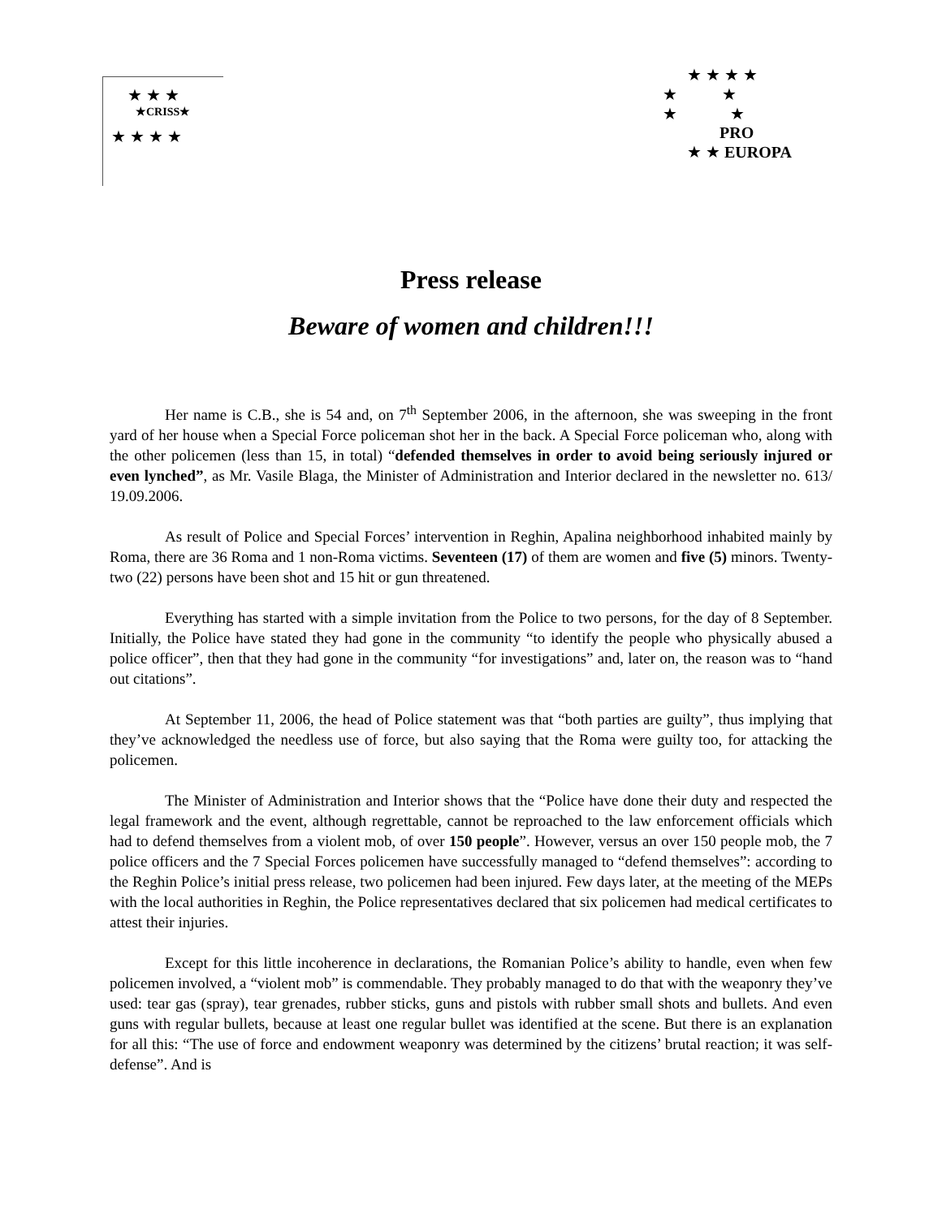★ ★ ★
★CRISS★
★ ★ ★ ★
★ ★ ★ ★
★ ★
★ ★
PRO
★ ★ EUROPA
Press release
Beware of women and children!!!
Her name is C.B., she is 54 and, on 7<sup>th</sup> September 2006, in the afternoon, she was sweeping in the front yard of her house when a Special Force policeman shot her in the back. A Special Force policeman who, along with the other policemen (less than 15, in total) “defended themselves in order to avoid being seriously injured or even lynched”, as Mr. Vasile Blaga, the Minister of Administration and Interior declared in the newsletter no. 613/ 19.09.2006.
As result of Police and Special Forces’ intervention in Reghin, Apalina neighborhood inhabited mainly by Roma, there are 36 Roma and 1 non-Roma victims. Seventeen (17) of them are women and five (5) minors. Twenty-two (22) persons have been shot and 15 hit or gun threatened.
Everything has started with a simple invitation from the Police to two persons, for the day of 8 September. Initially, the Police have stated they had gone in the community “to identify the people who physically abused a police officer”, then that they had gone in the community “for investigations” and, later on, the reason was to “hand out citations”.
At September 11, 2006, the head of Police statement was that “both parties are guilty”, thus implying that they’ve acknowledged the needless use of force, but also saying that the Roma were guilty too, for attacking the policemen.
The Minister of Administration and Interior shows that the “Police have done their duty and respected the legal framework and the event, although regrettable, cannot be reproached to the law enforcement officials which had to defend themselves from a violent mob, of over 150 people”. However, versus an over 150 people mob, the 7 police officers and the 7 Special Forces policemen have successfully managed to “defend themselves”: according to the Reghin Police’s initial press release, two policemen had been injured. Few days later, at the meeting of the MEPs with the local authorities in Reghin, the Police representatives declared that six policemen had medical certificates to attest their injuries.
Except for this little incoherence in declarations, the Romanian Police’s ability to handle, even when few policemen involved, a “violent mob” is commendable. They probably managed to do that with the weaponry they’ve used: tear gas (spray), tear grenades, rubber sticks, guns and pistols with rubber small shots and bullets. And even guns with regular bullets, because at least one regular bullet was identified at the scene. But there is an explanation for all this: “The use of force and endowment weaponry was determined by the citizens’ brutal reaction; it was self-defense”. And is